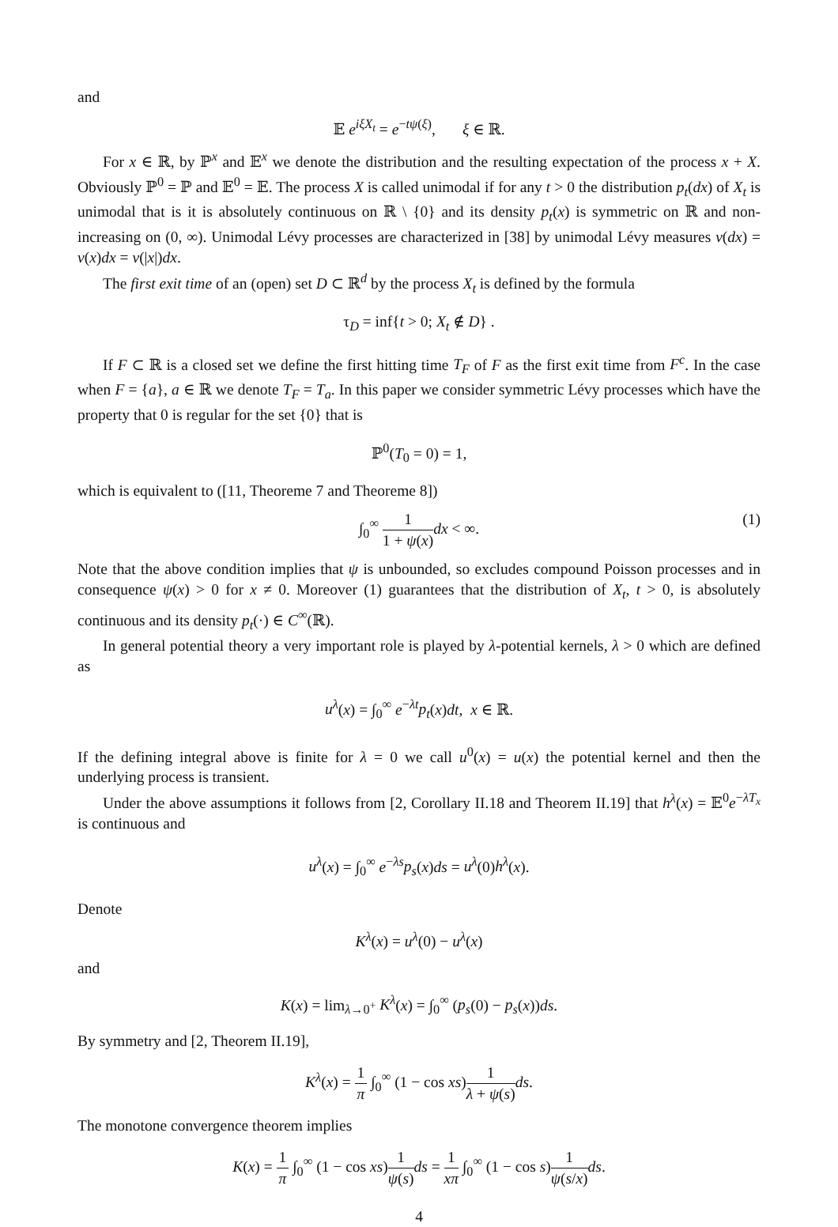and
𝔼 e<sup>iξX<sub>t</sub></sup> = e<sup>−tψ(ξ)</sup>, ξ ∈ ℝ.
For x ∈ ℝ, by ℙ<sup>x</sup> and 𝔼<sup>x</sup> we denote the distribution and the resulting expectation of the process x + X. Obviously ℙ<sup>0</sup> = ℙ and 𝔼<sup>0</sup> = 𝔼. The process X is called unimodal if for any t > 0 the distribution p<sub>t</sub>(dx) of X<sub>t</sub> is unimodal that is it is absolutely continuous on ℝ \ {0} and its density p<sub>t</sub>(x) is symmetric on ℝ and non-increasing on (0, ∞). Unimodal Lévy processes are characterized in [38] by unimodal Lévy measures ν(dx) = ν(x)dx = ν(|x|)dx.
The first exit time of an (open) set D ⊂ ℝ<sup>d</sup> by the process X<sub>t</sub> is defined by the formula
τ<sub>D</sub> = inf{t > 0; X<sub>t</sub> ∉ D} .
If F ⊂ ℝ is a closed set we define the first hitting time T<sub>F</sub> of F as the first exit time from F<sup>c</sup>. In the case when F = {a}, a ∈ ℝ we denote T<sub>F</sub> = T<sub>a</sub>. In this paper we consider symmetric Lévy processes which have the property that 0 is regular for the set {0} that is
ℙ<sup>0</sup>(T<sub>0</sub> = 0) = 1,
which is equivalent to ([11, Theoreme 7 and Theoreme 8])
∫<sub>0</sub><sup>∞</sup> 1 1 + ψ(x) dx < ∞. (1)
Note that the above condition implies that ψ is unbounded, so excludes compound Poisson processes and in consequence ψ(x) > 0 for x ≠ 0. Moreover (1) guarantees that the distribution of X<sub>t</sub>, t > 0, is absolutely continuous and its density p<sub>t</sub>(·) ∈ C<sup>∞</sup>(ℝ).
In general potential theory a very important role is played by λ-potential kernels, λ > 0 which are defined as
u<sup>λ</sup>(x) = ∫<sub>0</sub><sup>∞</sup> e<sup>−λt</sup>p<sub>t</sub>(x)dt, x ∈ ℝ.
If the defining integral above is finite for λ = 0 we call u<sup>0</sup>(x) = u(x) the potential kernel and then the underlying process is transient.
Under the above assumptions it follows from [2, Corollary II.18 and Theorem II.19] that h<sup>λ</sup>(x) = 𝔼<sup>0</sup>e<sup>−λT<sub>x</sub></sup> is continuous and
u<sup>λ</sup>(x) = ∫<sub>0</sub><sup>∞</sup> e<sup>−λs</sup>p<sub>s</sub>(x)ds = u<sup>λ</sup>(0)h<sup>λ</sup>(x).
Denote
K<sup>λ</sup>(x) = u<sup>λ</sup>(0) − u<sup>λ</sup>(x)
and
K(x) = lim<sub>λ→0<sup>+</sup></sub> K<sup>λ</sup>(x) = ∫<sub>0</sub><sup>∞</sup> (p<sub>s</sub>(0) − p<sub>s</sub>(x))ds.
By symmetry and [2, Theorem II.19],
K<sup>λ</sup>(x) = 1 π ∫<sub>0</sub><sup>∞</sup> (1 − cos xs)1 λ + ψ(s) ds.
The monotone convergence theorem implies
K(x) = 1 π ∫<sub>0</sub><sup>∞</sup> (1 − cos xs)1 ψ(s) ds = 1 xπ ∫<sub>0</sub><sup>∞</sup> (1 − cos s)1 ψ(s/x) ds.
4